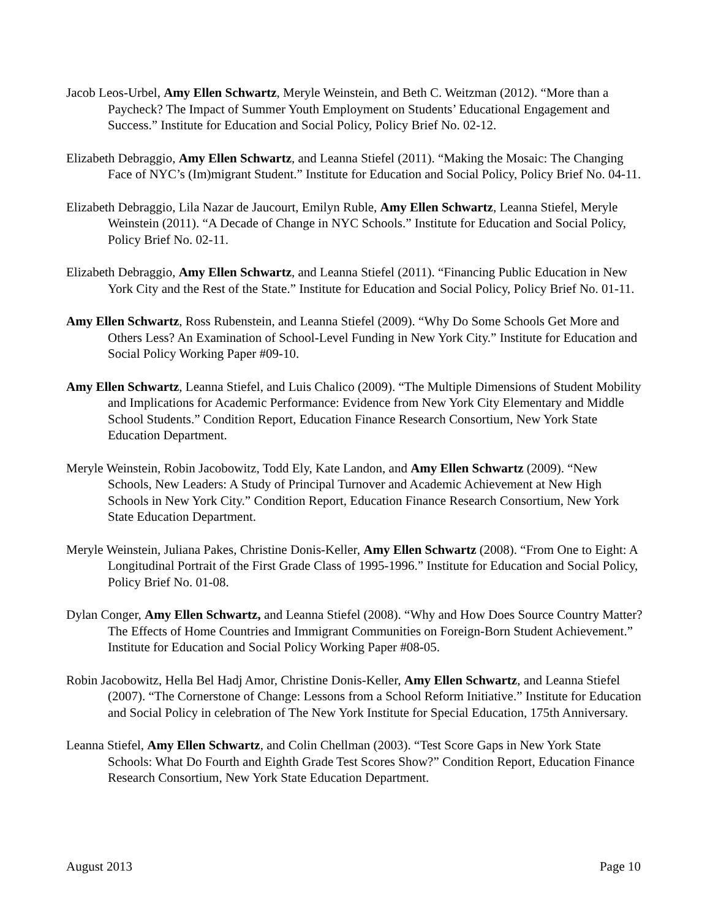Jacob Leos-Urbel, Amy Ellen Schwartz, Meryle Weinstein, and Beth C. Weitzman (2012). “More than a Paycheck? The Impact of Summer Youth Employment on Students’ Educational Engagement and Success.” Institute for Education and Social Policy, Policy Brief No. 02-12.
Elizabeth Debraggio, Amy Ellen Schwartz, and Leanna Stiefel (2011). “Making the Mosaic: The Changing Face of NYC’s (Im)migrant Student.” Institute for Education and Social Policy, Policy Brief No. 04-11.
Elizabeth Debraggio, Lila Nazar de Jaucourt, Emilyn Ruble, Amy Ellen Schwartz, Leanna Stiefel, Meryle Weinstein (2011). “A Decade of Change in NYC Schools.” Institute for Education and Social Policy, Policy Brief No. 02-11.
Elizabeth Debraggio, Amy Ellen Schwartz, and Leanna Stiefel (2011). “Financing Public Education in New York City and the Rest of the State.” Institute for Education and Social Policy, Policy Brief No. 01-11.
Amy Ellen Schwartz, Ross Rubenstein, and Leanna Stiefel (2009). “Why Do Some Schools Get More and Others Less? An Examination of School-Level Funding in New York City.” Institute for Education and Social Policy Working Paper #09-10.
Amy Ellen Schwartz, Leanna Stiefel, and Luis Chalico (2009). “The Multiple Dimensions of Student Mobility and Implications for Academic Performance: Evidence from New York City Elementary and Middle School Students.” Condition Report, Education Finance Research Consortium, New York State Education Department.
Meryle Weinstein, Robin Jacobowitz, Todd Ely, Kate Landon, and Amy Ellen Schwartz (2009). “New Schools, New Leaders: A Study of Principal Turnover and Academic Achievement at New High Schools in New York City.” Condition Report, Education Finance Research Consortium, New York State Education Department.
Meryle Weinstein, Juliana Pakes, Christine Donis-Keller, Amy Ellen Schwartz (2008). “From One to Eight: A Longitudinal Portrait of the First Grade Class of 1995-1996.” Institute for Education and Social Policy, Policy Brief No. 01-08.
Dylan Conger, Amy Ellen Schwartz, and Leanna Stiefel (2008). “Why and How Does Source Country Matter? The Effects of Home Countries and Immigrant Communities on Foreign-Born Student Achievement.” Institute for Education and Social Policy Working Paper #08-05.
Robin Jacobowitz, Hella Bel Hadj Amor, Christine Donis-Keller, Amy Ellen Schwartz, and Leanna Stiefel (2007). “The Cornerstone of Change: Lessons from a School Reform Initiative.” Institute for Education and Social Policy in celebration of The New York Institute for Special Education, 175th Anniversary.
Leanna Stiefel, Amy Ellen Schwartz, and Colin Chellman (2003). “Test Score Gaps in New York State Schools: What Do Fourth and Eighth Grade Test Scores Show?” Condition Report, Education Finance Research Consortium, New York State Education Department.
August 2013 Page 10